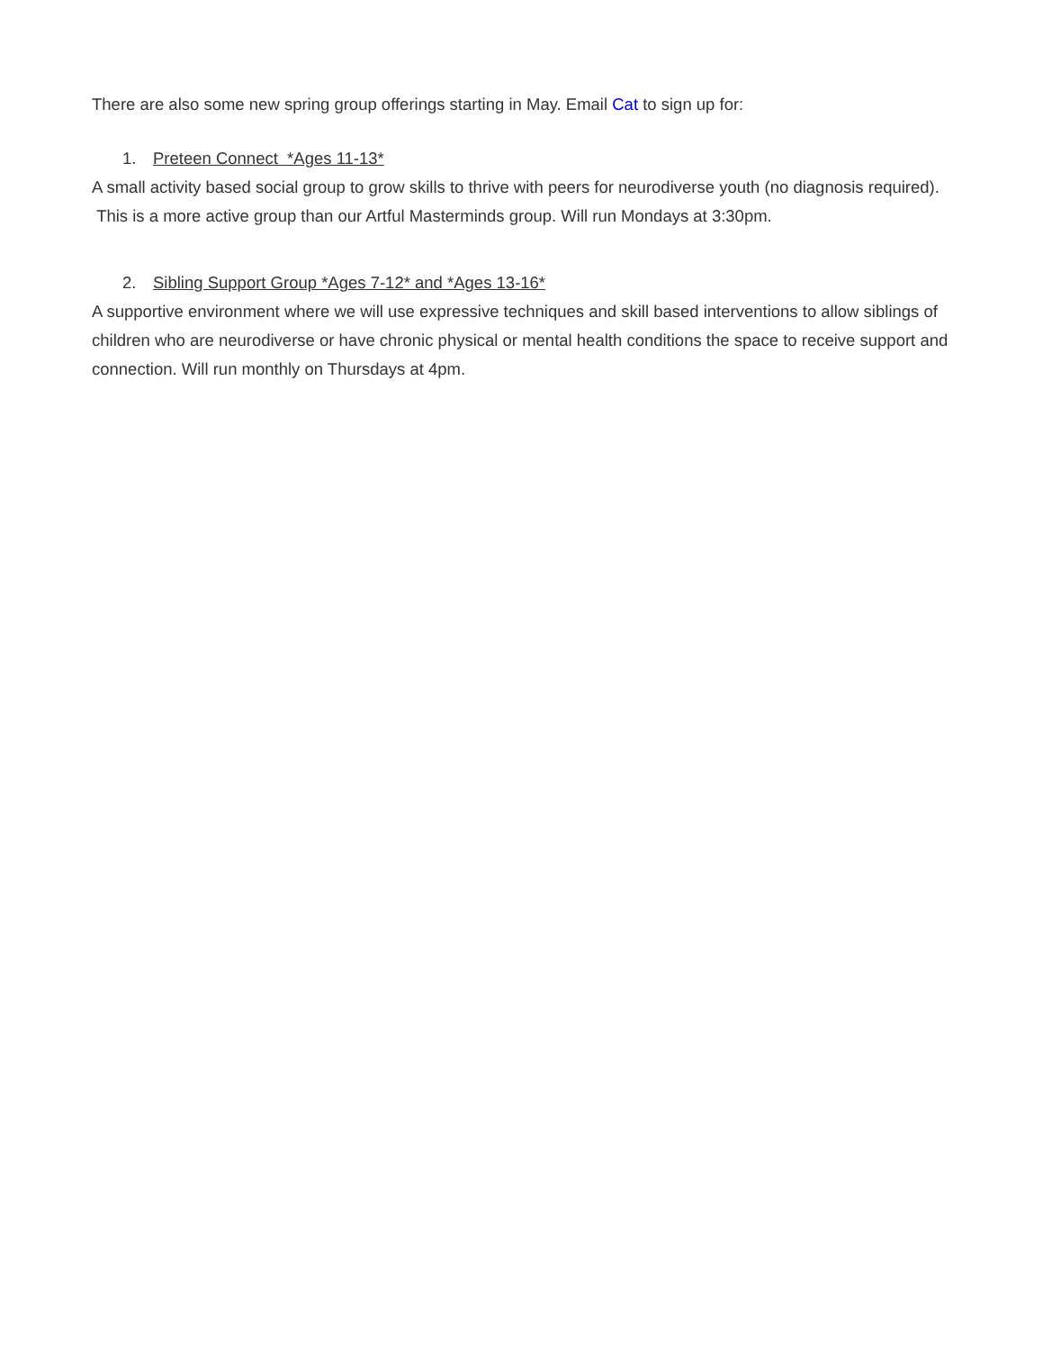There are also some new spring group offerings starting in May. Email Cat to sign up for:
1. Preteen Connect *Ages 11-13*
A small activity based social group to grow skills to thrive with peers for neurodiverse youth (no diagnosis required). This is a more active group than our Artful Masterminds group. Will run Mondays at 3:30pm.
2. Sibling Support Group *Ages 7-12* and *Ages 13-16*
A supportive environment where we will use expressive techniques and skill based interventions to allow siblings of children who are neurodiverse or have chronic physical or mental health conditions the space to receive support and connection. Will run monthly on Thursdays at 4pm.